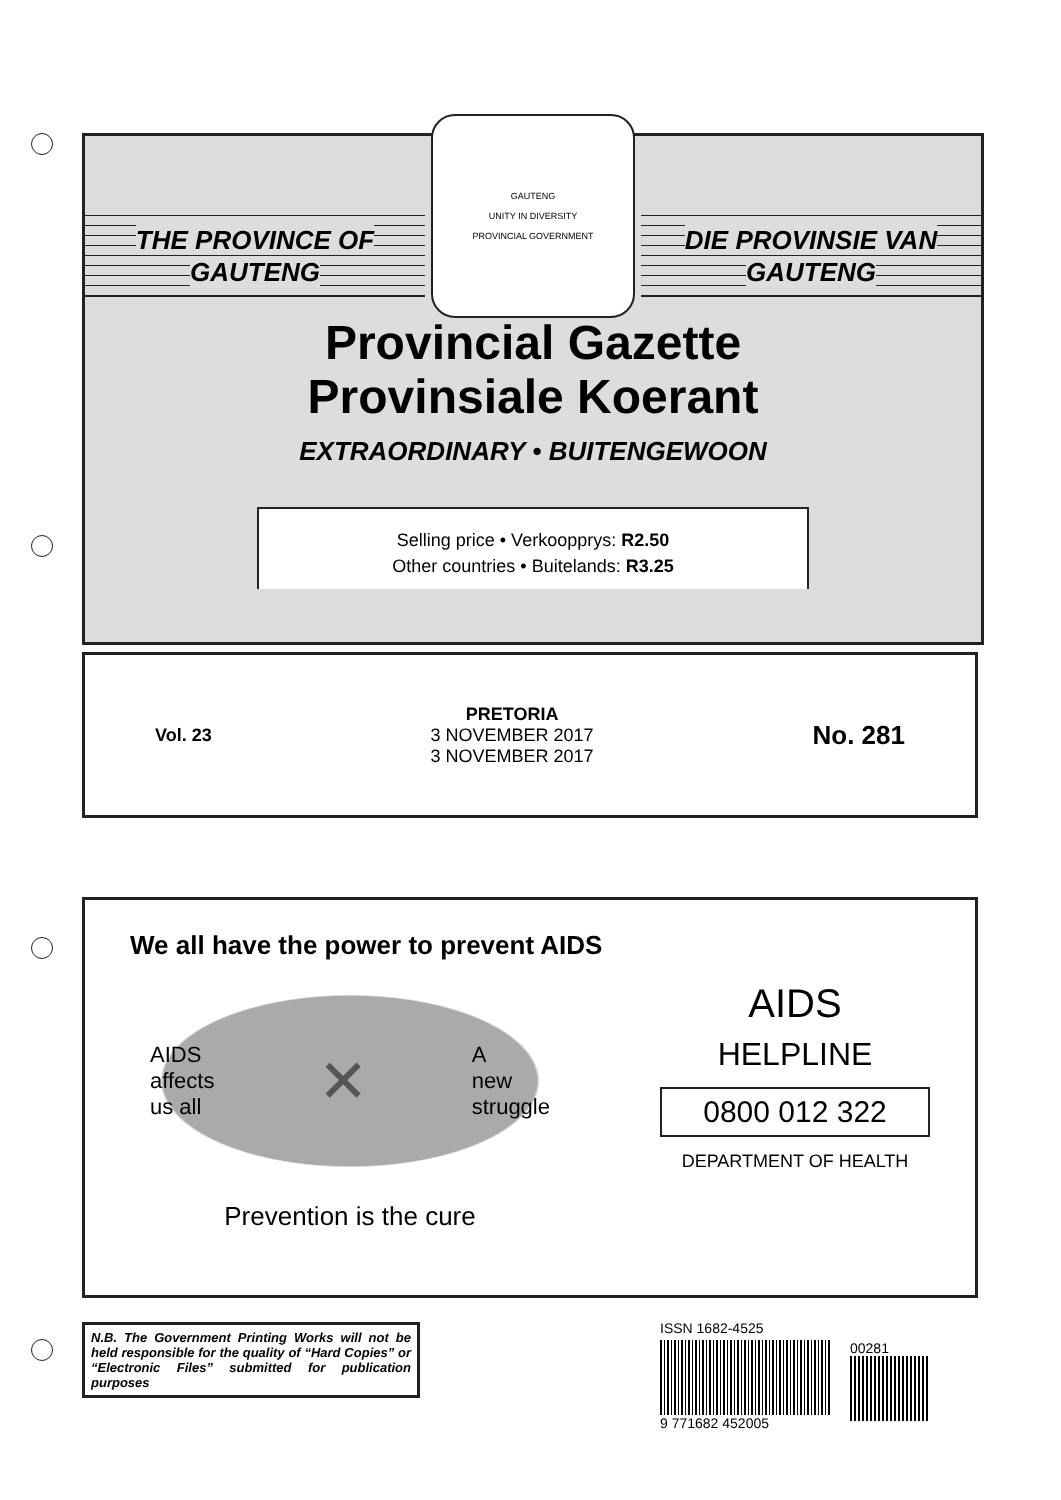THE PROVINCE OF
GAUTENG
GAUTENG
UNITY IN DIVERSITY
PROVINCIAL GOVERNMENT
DIE PROVINSIE VAN
GAUTENG
Provincial Gazette
Provinsiale Koerant
EXTRAORDINARY • BUITENGEWOON
Selling price • Verkoopprys: R2.50
Other countries • Buitelands: R3.25
Vol. 23
PRETORIA
3 NOVEMBER 2017
3 NOVEMBER 2017
No. 281
We all have the power to prevent AIDS
AIDS
affects
us all ✕ A
new
struggle
Prevention is the cure
AIDS
HELPLINE
0800 012 322
DEPARTMENT OF HEALTH
N.B. The Government Printing Works will not be held responsible for the quality of “Hard Copies” or “Electronic Files” submitted for publication purposes
ISSN 1682-4525
9 771682 452005 00281